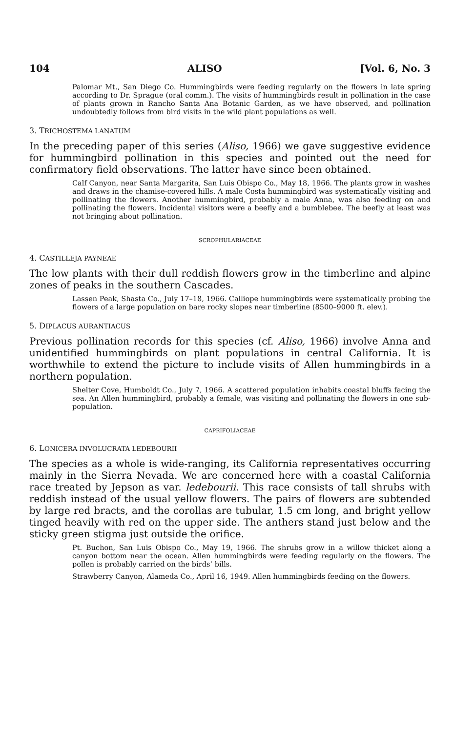104 ALISO [Vol. 6, No. 3
Palomar Mt., San Diego Co. Hummingbirds were feeding regularly on the flowers in late spring according to Dr. Sprague (oral comm.). The visits of hummingbirds result in pollination in the case of plants grown in Rancho Santa Ana Botanic Garden, as we have observed, and pollination undoubtedly follows from bird visits in the wild plant populations as well.
3. TRICHOSTEMA LANATUM
In the preceding paper of this series (Aliso, 1966) we gave suggestive evidence for hummingbird pollination in this species and pointed out the need for confirmatory field observations. The latter have since been obtained.
Calf Canyon, near Santa Margarita, San Luis Obispo Co., May 18, 1966. The plants grow in washes and draws in the chamise-covered hills. A male Costa hummingbird was systematically visiting and pollinating the flowers. Another hummingbird, probably a male Anna, was also feeding on and pollinating the flowers. Incidental visitors were a beefly and a bumblebee. The beefly at least was not bringing about pollination.
SCROPHULARIACEAE
4. CASTILLEJA PAYNEAE
The low plants with their dull reddish flowers grow in the timberline and alpine zones of peaks in the southern Cascades.
Lassen Peak, Shasta Co., July 17–18, 1966. Calliope hummingbirds were systematically probing the flowers of a large population on bare rocky slopes near timberline (8500–9000 ft. elev.).
5. DIPLACUS AURANTIACUS
Previous pollination records for this species (cf. Aliso, 1966) involve Anna and unidentified hummingbirds on plant populations in central California. It is worthwhile to extend the picture to include visits of Allen hummingbirds in a northern population.
Shelter Cove, Humboldt Co., July 7, 1966. A scattered population inhabits coastal bluffs facing the sea. An Allen hummingbird, probably a female, was visiting and pollinating the flowers in one sub-population.
CAPRIFOLIACEAE
6. LONICERA INVOLUCRATA LEDEBOURII
The species as a whole is wide-ranging, its California representatives occurring mainly in the Sierra Nevada. We are concerned here with a coastal California race treated by Jepson as var. ledebourii. This race consists of tall shrubs with reddish instead of the usual yellow flowers. The pairs of flowers are subtended by large red bracts, and the corollas are tubular, 1.5 cm long, and bright yellow tinged heavily with red on the upper side. The anthers stand just below and the sticky green stigma just outside the orifice.
Pt. Buchon, San Luis Obispo Co., May 19, 1966. The shrubs grow in a willow thicket along a canyon bottom near the ocean. Allen hummingbirds were feeding regularly on the flowers. The pollen is probably carried on the birds’ bills.
Strawberry Canyon, Alameda Co., April 16, 1949. Allen hummingbirds feeding on the flowers.